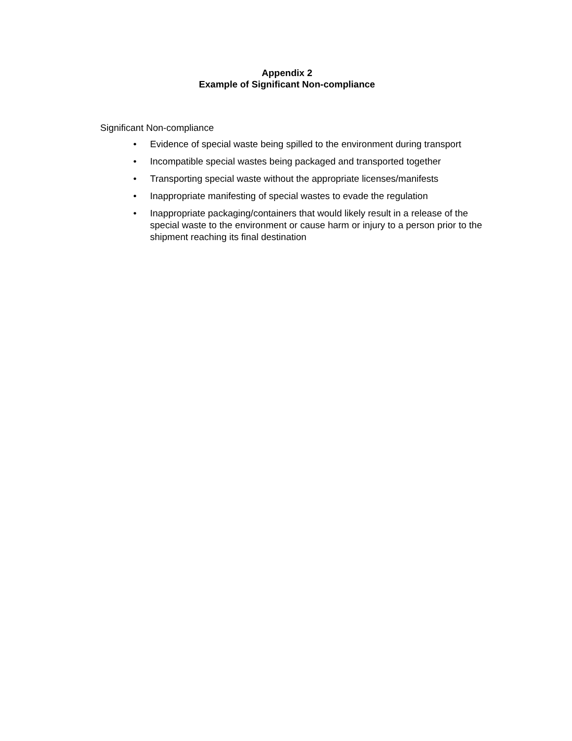Appendix 2
Example of Significant Non-compliance
Significant Non-compliance
• Evidence of special waste being spilled to the environment during transport
• Incompatible special wastes being packaged and transported together
• Transporting special waste without the appropriate licenses/manifests
• Inappropriate manifesting of special wastes to evade the regulation
• Inappropriate packaging/containers that would likely result in a release of the special waste to the environment or cause harm or injury to a person prior to the shipment reaching its final destination